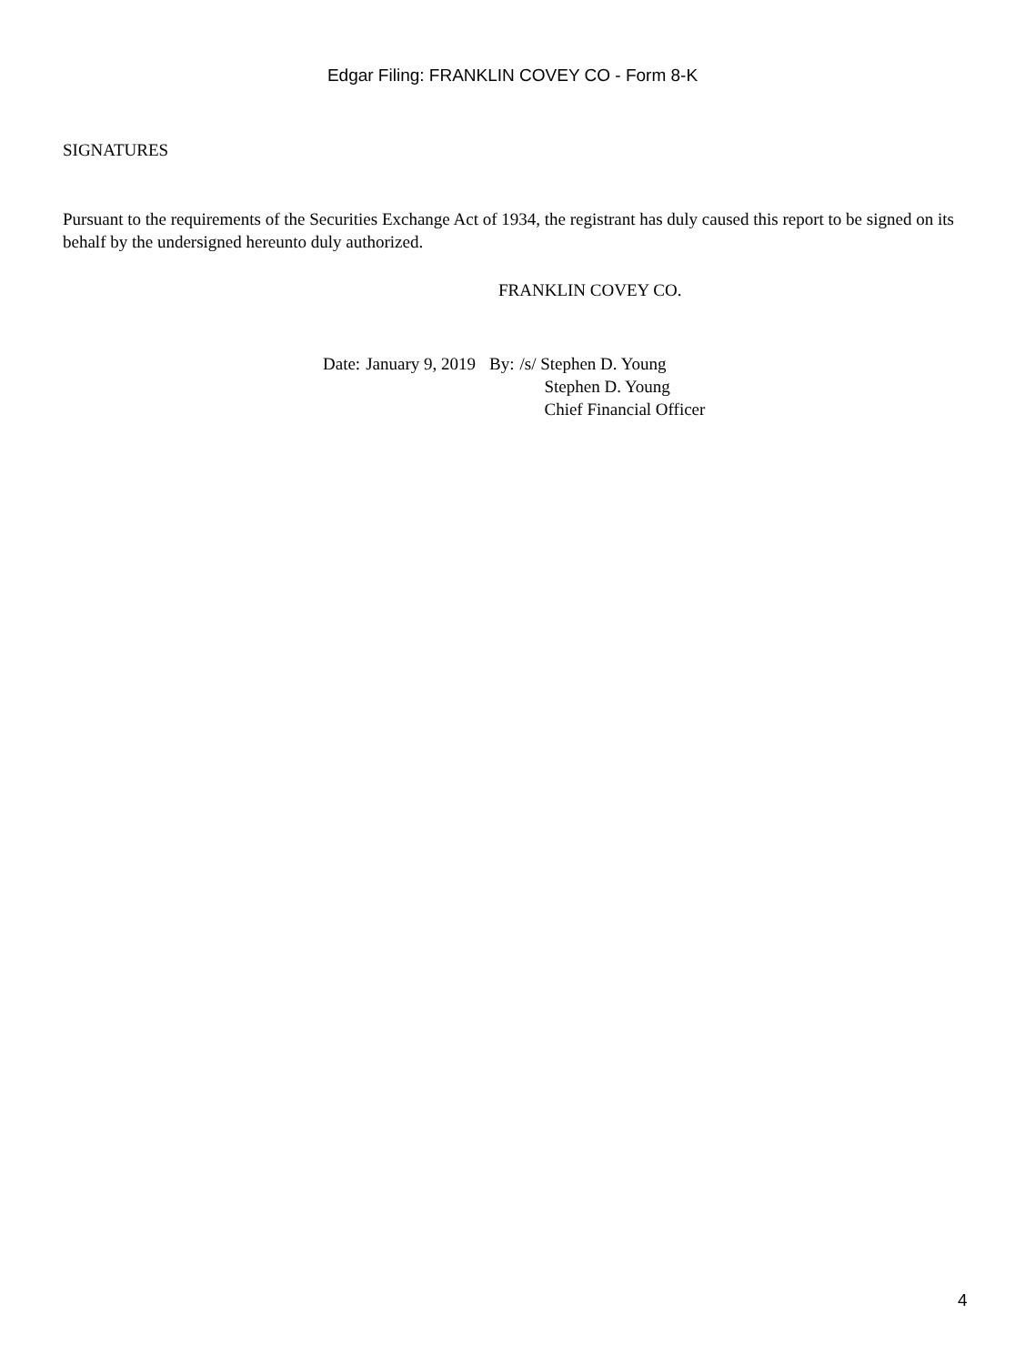Edgar Filing: FRANKLIN COVEY CO - Form 8-K
SIGNATURES
Pursuant to the requirements of the Securities Exchange Act of 1934, the registrant has duly caused this report to be signed on its behalf by the undersigned hereunto duly authorized.
FRANKLIN COVEY CO.
| Date: | January 9, 2019 | By: | /s/ Stephen D. Young |
| | | | Stephen D. Young |
| | | | Chief Financial Officer |
4